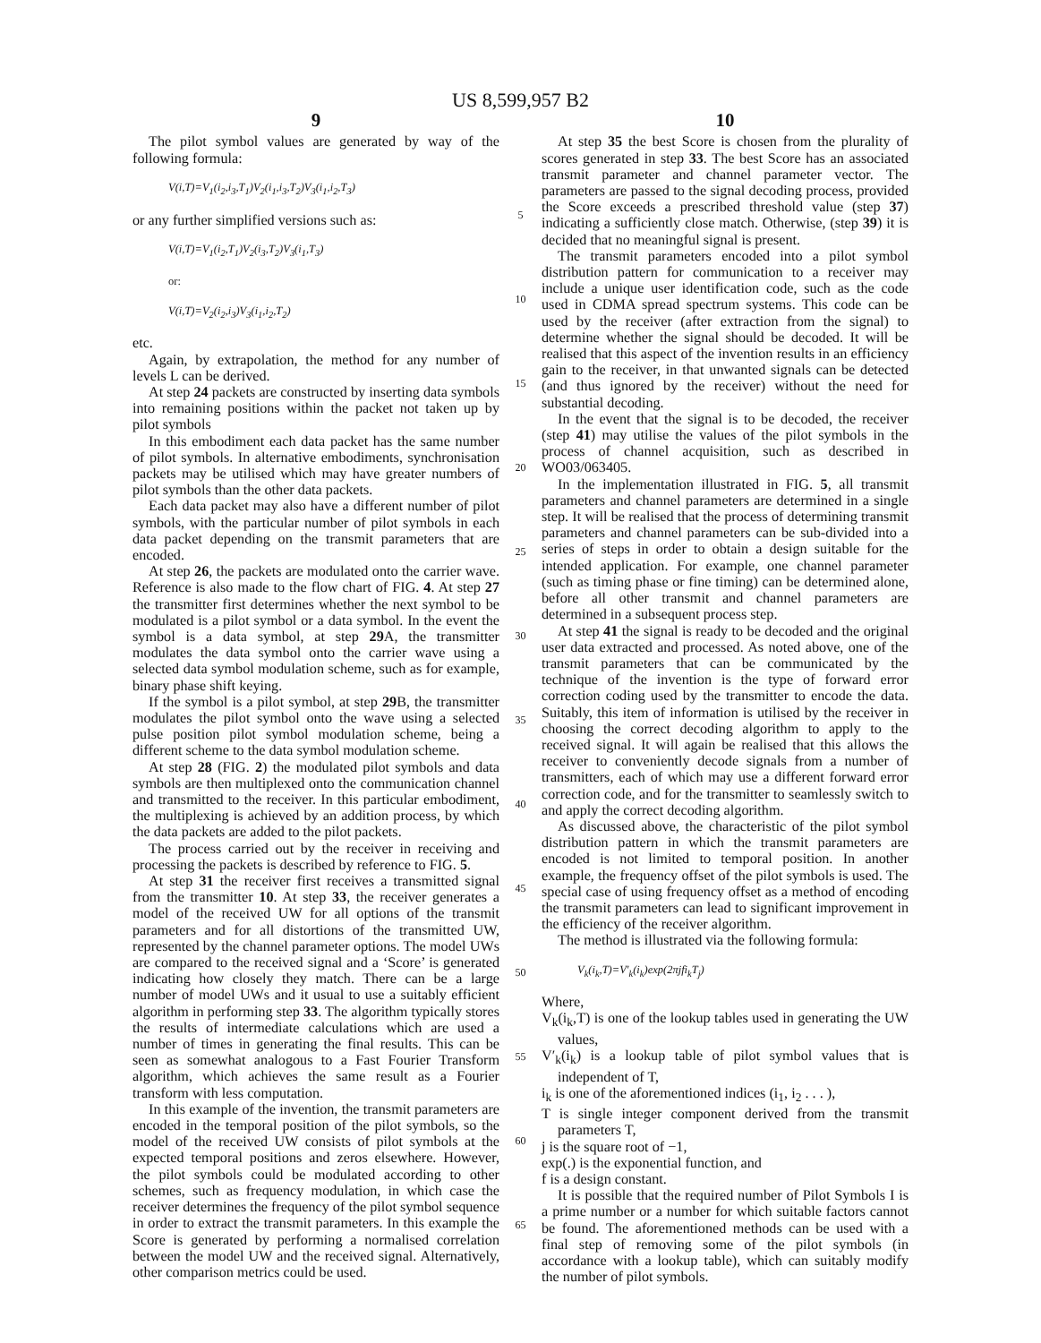US 8,599,957 B2
9
The pilot symbol values are generated by way of the following formula:
V(i,T)=V<sub>1</sub>(i<sub>2</sub>,i<sub>3</sub>,T<sub>1</sub>)V<sub>2</sub>(i<sub>1</sub>,i<sub>3</sub>,T<sub>2</sub>)V<sub>3</sub>(i<sub>1</sub>,i<sub>2</sub>,T<sub>3</sub>)
or any further simplified versions such as:
V(i,T)=V<sub>1</sub>(i<sub>2</sub>,T<sub>1</sub>)V<sub>2</sub>(i<sub>3</sub>,T<sub>2</sub>)V<sub>3</sub>(i<sub>1</sub>,T<sub>3</sub>)
or:
V(i,T)=V<sub>2</sub>(i<sub>2</sub>,i<sub>3</sub>)V<sub>3</sub>(i<sub>1</sub>,i<sub>2</sub>,T<sub>2</sub>)
etc.
Again, by extrapolation, the method for any number of levels L can be derived.
At step 24 packets are constructed by inserting data symbols into remaining positions within the packet not taken up by pilot symbols
In this embodiment each data packet has the same number of pilot symbols. In alternative embodiments, synchronisation packets may be utilised which may have greater numbers of pilot symbols than the other data packets.
Each data packet may also have a different number of pilot symbols, with the particular number of pilot symbols in each data packet depending on the transmit parameters that are encoded.
At step 26, the packets are modulated onto the carrier wave. Reference is also made to the flow chart of FIG. 4. At step 27 the transmitter first determines whether the next symbol to be modulated is a pilot symbol or a data symbol. In the event the symbol is a data symbol, at step 29 A, the transmitter modulates the data symbol onto the carrier wave using a selected data symbol modulation scheme, such as for example, binary phase shift keying.
If the symbol is a pilot symbol, at step 29 B, the transmitter modulates the pilot symbol onto the wave using a selected pulse position pilot symbol modulation scheme, being a different scheme to the data symbol modulation scheme.
At step 28 (FIG. 2) the modulated pilot symbols and data symbols are then multiplexed onto the communication channel and transmitted to the receiver. In this particular embodiment, the multiplexing is achieved by an addition process, by which the data packets are added to the pilot packets.
The process carried out by the receiver in receiving and processing the packets is described by reference to FIG. 5.
At step 31 the receiver first receives a transmitted signal from the transmitter 10. At step 33, the receiver generates a model of the received UW for all options of the transmit parameters and for all distortions of the transmitted UW, represented by the channel parameter options. The model UWs are compared to the received signal and a ‘Score’ is generated indicating how closely they match. There can be a large number of model UWs and it usual to use a suitably efficient algorithm in performing step 33. The algorithm typically stores the results of intermediate calculations which are used a number of times in generating the final results. This can be seen as somewhat analogous to a Fast Fourier Transform algorithm, which achieves the same result as a Fourier transform with less computation.
In this example of the invention, the transmit parameters are encoded in the temporal position of the pilot symbols, so the model of the received UW consists of pilot symbols at the expected temporal positions and zeros elsewhere. However, the pilot symbols could be modulated according to other schemes, such as frequency modulation, in which case the receiver determines the frequency of the pilot symbol sequence in order to extract the transmit parameters. In this example the Score is generated by performing a normalised correlation between the model UW and the received signal. Alternatively, other comparison metrics could be used.
5
10
15
20
25
30
35
40
45
50
55
60
65
10
At step 35 the best Score is chosen from the plurality of scores generated in step 33. The best Score has an associated transmit parameter and channel parameter vector. The parameters are passed to the signal decoding process, provided the Score exceeds a prescribed threshold value (step 37) indicating a sufficiently close match. Otherwise, (step 39) it is decided that no meaningful signal is present.
The transmit parameters encoded into a pilot symbol distribution pattern for communication to a receiver may include a unique user identification code, such as the code used in CDMA spread spectrum systems. This code can be used by the receiver (after extraction from the signal) to determine whether the signal should be decoded. It will be realised that this aspect of the invention results in an efficiency gain to the receiver, in that unwanted signals can be detected (and thus ignored by the receiver) without the need for substantial decoding.
In the event that the signal is to be decoded, the receiver (step 41) may utilise the values of the pilot symbols in the process of channel acquisition, such as described in WO03/063405.
In the implementation illustrated in FIG. 5, all transmit parameters and channel parameters are determined in a single step. It will be realised that the process of determining transmit parameters and channel parameters can be sub-divided into a series of steps in order to obtain a design suitable for the intended application. For example, one channel parameter (such as timing phase or fine timing) can be determined alone, before all other transmit and channel parameters are determined in a subsequent process step.
At step 41 the signal is ready to be decoded and the original user data extracted and processed. As noted above, one of the transmit parameters that can be communicated by the technique of the invention is the type of forward error correction coding used by the transmitter to encode the data. Suitably, this item of information is utilised by the receiver in choosing the correct decoding algorithm to apply to the received signal. It will again be realised that this allows the receiver to conveniently decode signals from a number of transmitters, each of which may use a different forward error correction code, and for the transmitter to seamlessly switch to and apply the correct decoding algorithm.
As discussed above, the characteristic of the pilot symbol distribution pattern in which the transmit parameters are encoded is not limited to temporal position. In another example, the frequency offset of the pilot symbols is used. The special case of using frequency offset as a method of encoding the transmit parameters can lead to significant improvement in the efficiency of the receiver algorithm.
The method is illustrated via the following formula:
V<sub>k</sub>(i<sub>k</sub>,T)=V′<sub>k</sub>(i<sub>k</sub>)exp(2πjfi<sub>k</sub>T<sub>j</sub>)
Where,
V<sub>k</sub>(i<sub>k</sub>,T) is one of the lookup tables used in generating the UW values,
V′<sub>k</sub>(i<sub>k</sub>) is a lookup table of pilot symbol values that is independent of T,
i<sub>k</sub> is one of the aforementioned indices (i<sub>1</sub>, i<sub>2</sub> . . . ),
T is single integer component derived from the transmit parameters T,
j is the square root of −1,
exp(.) is the exponential function, and
f is a design constant.
It is possible that the required number of Pilot Symbols I is a prime number or a number for which suitable factors cannot be found. The aforementioned methods can be used with a final step of removing some of the pilot symbols (in accordance with a lookup table), which can suitably modify the number of pilot symbols.